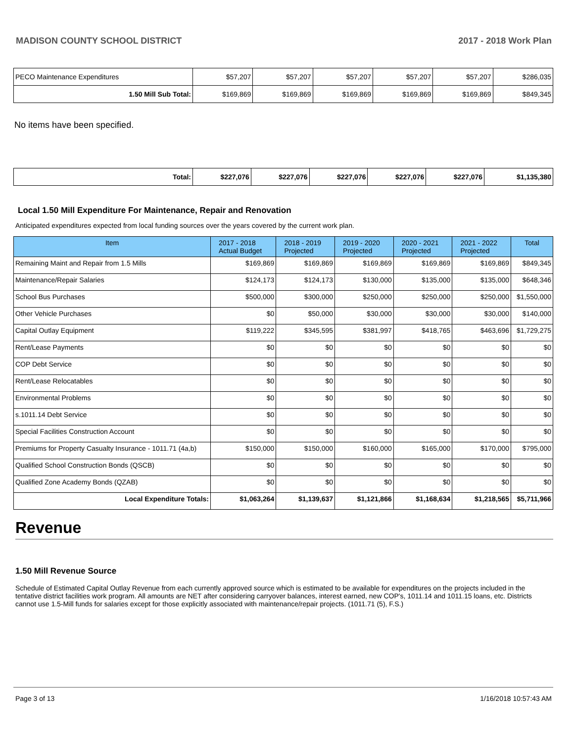MADISON COUNTY SCHOOL DISTRICT 2017 - 2018 Work Plan
| PECO Maintenance Expenditures | $57,207 | $57,207 | $57,207 | $57,207 | $57,207 | $286,035 |
| 1.50 Mill Sub Total: | $169,869 | $169,869 | $169,869 | $169,869 | $169,869 | $849,345 |
No items have been specified.
| Total: | $227,076 | $227,076 | $227,076 | $227,076 | $227,076 | $1,135,380 |
Local 1.50 Mill Expenditure For Maintenance, Repair and Renovation
Anticipated expenditures expected from local funding sources over the years covered by the current work plan.
| Item | 2017 - 2018 Actual Budget | 2018 - 2019 Projected | 2019 - 2020 Projected | 2020 - 2021 Projected | 2021 - 2022 Projected | Total |
| --- | --- | --- | --- | --- | --- | --- |
| Remaining Maint and Repair from 1.5 Mills | $169,869 | $169,869 | $169,869 | $169,869 | $169,869 | $849,345 |
| Maintenance/Repair Salaries | $124,173 | $124,173 | $130,000 | $135,000 | $135,000 | $648,346 |
| School Bus Purchases | $500,000 | $300,000 | $250,000 | $250,000 | $250,000 | $1,550,000 |
| Other Vehicle Purchases | $0 | $50,000 | $30,000 | $30,000 | $30,000 | $140,000 |
| Capital Outlay Equipment | $119,222 | $345,595 | $381,997 | $418,765 | $463,696 | $1,729,275 |
| Rent/Lease Payments | $0 | $0 | $0 | $0 | $0 | $0 |
| COP Debt Service | $0 | $0 | $0 | $0 | $0 | $0 |
| Rent/Lease Relocatables | $0 | $0 | $0 | $0 | $0 | $0 |
| Environmental Problems | $0 | $0 | $0 | $0 | $0 | $0 |
| s.1011.14 Debt Service | $0 | $0 | $0 | $0 | $0 | $0 |
| Special Facilities Construction Account | $0 | $0 | $0 | $0 | $0 | $0 |
| Premiums for Property Casualty Insurance - 1011.71 (4a,b) | $150,000 | $150,000 | $160,000 | $165,000 | $170,000 | $795,000 |
| Qualified School Construction Bonds (QSCB) | $0 | $0 | $0 | $0 | $0 | $0 |
| Qualified Zone Academy Bonds (QZAB) | $0 | $0 | $0 | $0 | $0 | $0 |
| Local Expenditure Totals: | $1,063,264 | $1,139,637 | $1,121,866 | $1,168,634 | $1,218,565 | $5,711,966 |
Revenue
1.50 Mill Revenue Source
Schedule of Estimated Capital Outlay Revenue from each currently approved source which is estimated to be available for expenditures on the projects included in the tentative district facilities work program. All amounts are NET after considering carryover balances, interest earned, new COP's, 1011.14 and 1011.15 loans, etc. Districts cannot use 1.5-Mill funds for salaries except for those explicitly associated with maintenance/repair projects. (1011.71 (5), F.S.)
Page 3 of 13 1/16/2018 10:57:43 AM